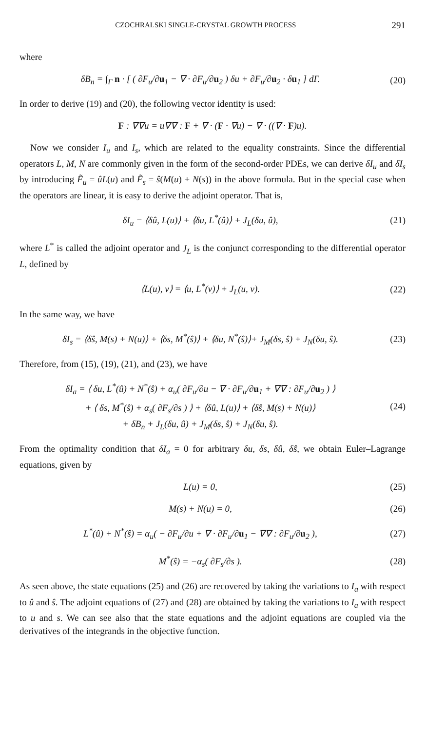CZOCHRALSKI SINGLE-CRYSTAL GROWTH PROCESS 291
where
δB<sub>n</sub> = ∫<sub>Γ</sub> n · [ ( ∂F<sub>u</sub>/∂u<sub>1</sub> − ∇ · ∂F<sub>u</sub>/∂u<sub>2</sub> ) δu + ∂F<sub>u</sub>/∂u<sub>2</sub> · δu<sub>1</sub> ] dΓ.
(20)
In order to derive (19) and (20), the following vector identity is used:
F : ∇∇u = u∇∇ : F + ∇ · (F · ∇u) − ∇ · ((∇ · F)u).
Now we consider I<sub>u</sub> and I<sub>s</sub>, which are related to the equality constraints. Since the differential operators L, M, N are commonly given in the form of the second-order PDEs, we can derive δI<sub>u</sub> and δI<sub>s</sub> by introducing F̃<sub>u</sub> = ûL(u) and F̃<sub>s</sub> = ŝ(M(u) + N(s)) in the above formula. But in the special case when the operators are linear, it is easy to derive the adjoint operator. That is,
δI<sub>u</sub> = ⟨δû, L(u)⟩ + ⟨δu, L<sup>*</sup>(û)⟩ + J<sub>L</sub>(δu, û),
(21)
where L<sup>*</sup> is called the adjoint operator and J<sub>L</sub> is the conjunct corresponding to the differential operator L, defined by
⟨L(u), v⟩ = ⟨u, L<sup>*</sup>(v)⟩ + J<sub>L</sub>(u, v).
(22)
In the same way, we have
δI<sub>s</sub> = ⟨δŝ, M(s) + N(u)⟩ + ⟨δs, M<sup>*</sup>(ŝ)⟩ + ⟨δu, N<sup>*</sup>(ŝ)⟩+ J<sub>M</sub>(δs, ŝ) + J<sub>N</sub>(δu, ŝ).
(23)
Therefore, from (15), (19), (21), and (23), we have
δI<sub>a</sub> = ⟨ δu, L<sup>*</sup>(û) + N<sup>*</sup>(ŝ) + α<sub>u</sub>( ∂F<sub>u</sub>/∂u − ∇ · ∂F<sub>u</sub>/∂u<sub>1</sub> + ∇∇ : ∂F<sub>u</sub>/∂u<sub>2</sub> ) ⟩
+ ⟨ δs, M<sup>*</sup>(ŝ) + α<sub>s</sub>( ∂F<sub>s</sub>/∂s ) ⟩ + ⟨δû, L(u)⟩ + ⟨δŝ, M(s) + N(u)⟩
+ δB<sub>n</sub> + J<sub>L</sub>(δu, û) + J<sub>M</sub>(δs, ŝ) + J<sub>N</sub>(δu, ŝ).
(24)
From the optimality condition that δI<sub>a</sub> = 0 for arbitrary δu, δs, δû, δŝ, we obtain Euler–Lagrange equations, given by
L(u) = 0, (25)
M(s) + N(u) = 0, (26)
L<sup>*</sup>(û) + N<sup>*</sup>(ŝ) = α<sub>u</sub>( − ∂F<sub>u</sub>/∂u + ∇ · ∂F<sub>u</sub>/∂u<sub>1</sub> − ∇∇ : ∂F<sub>u</sub>/∂u<sub>2</sub> ),
(27)
M<sup>*</sup>(ŝ) = −α<sub>s</sub>( ∂F<sub>s</sub>/∂s ). (28)
As seen above, the state equations (25) and (26) are recovered by taking the variations to I<sub>a</sub> with respect to û and ŝ. The adjoint equations of (27) and (28) are obtained by taking the variations to I<sub>a</sub> with respect to u and s. We can see also that the state equations and the adjoint equations are coupled via the derivatives of the integrands in the objective function.